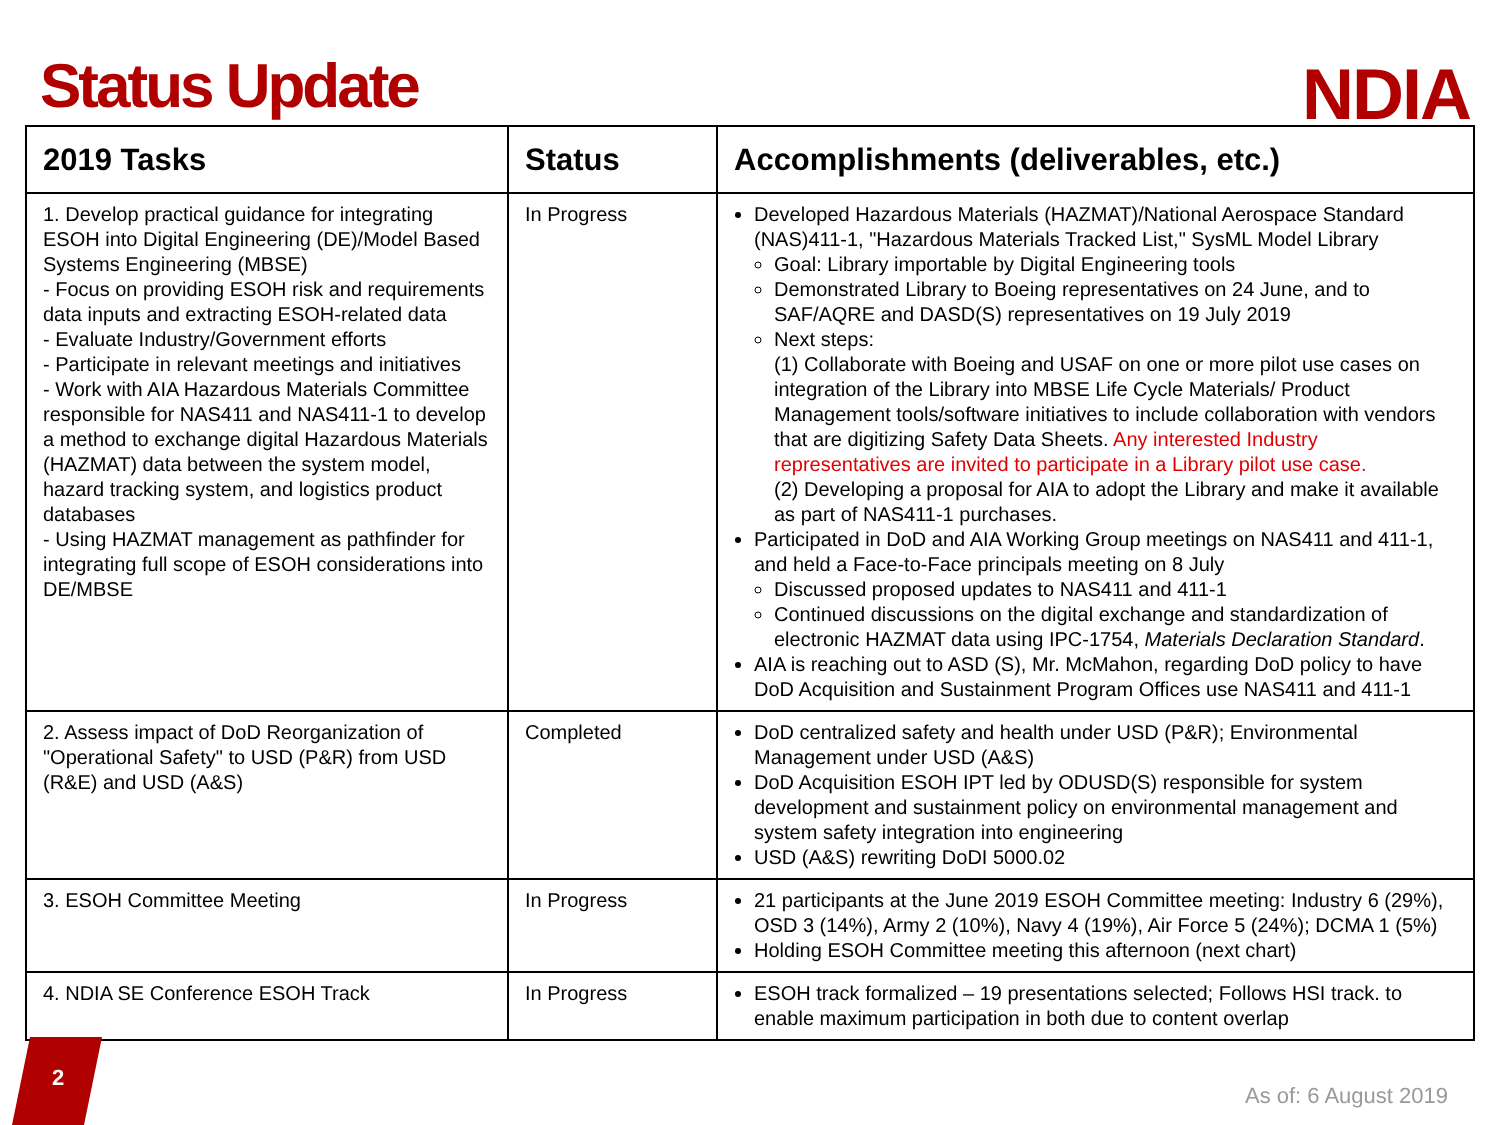Status Update
NDIA
| 2019 Tasks | Status | Accomplishments (deliverables, etc.) |
| --- | --- | --- |
| 1. Develop practical guidance for integrating ESOH into Digital Engineering (DE)/Model Based Systems Engineering (MBSE) - Focus on providing ESOH risk and requirements data inputs and extracting ESOH-related data - Evaluate Industry/Government efforts - Participate in relevant meetings and initiatives - Work with AIA Hazardous Materials Committee responsible for NAS411 and NAS411-1 to develop a method to exchange digital Hazardous Materials (HAZMAT) data between the system model, hazard tracking system, and logistics product databases - Using HAZMAT management as pathfinder for integrating full scope of ESOH considerations into DE/MBSE | In Progress | Developed Hazardous Materials (HAZMAT)/National Aerospace Standard (NAS)411-1, "Hazardous Materials Tracked List," SysML Model Library Goal: Library importable by Digital Engineering tools Demonstrated Library to Boeing representatives on 24 June, and to SAF/AQRE and DASD(S) representatives on 19 July 2019 Next steps: (1) Collaborate with Boeing and USAF on one or more pilot use cases on integration of the Library into MBSE Life Cycle Materials/ Product Management tools/software initiatives to include collaboration with vendors that are digitizing Safety Data Sheets. Any interested Industry representatives are invited to participate in a Library pilot use case. (2) Developing a proposal for AIA to adopt the Library and make it available as part of NAS411-1 purchases. Participated in DoD and AIA Working Group meetings on NAS411 and 411-1, and held a Face-to-Face principals meeting on 8 July Discussed proposed updates to NAS411 and 411-1 Continued discussions on the digital exchange and standardization of electronic HAZMAT data using IPC-1754, Materials Declaration Standard . AIA is reaching out to ASD (S), Mr. McMahon, regarding DoD policy to have DoD Acquisition and Sustainment Program Offices use NAS411 and 411-1 |
| 2. Assess impact of DoD Reorganization of "Operational Safety" to USD (P&R) from USD (R&E) and USD (A&S) | Completed | DoD centralized safety and health under USD (P&R); Environmental Management under USD (A&S) DoD Acquisition ESOH IPT led by ODUSD(S) responsible for system development and sustainment policy on environmental management and system safety integration into engineering USD (A&S) rewriting DoDI 5000.02 |
| 3. ESOH Committee Meeting | In Progress | 21 participants at the June 2019 ESOH Committee meeting: Industry 6 (29%), OSD 3 (14%), Army 2 (10%), Navy 4 (19%), Air Force 5 (24%); DCMA 1 (5%) Holding ESOH Committee meeting this afternoon (next chart) |
| 4. NDIA SE Conference ESOH Track | In Progress | ESOH track formalized – 19 presentations selected; Follows HSI track. to enable maximum participation in both due to content overlap |
2
As of: 6 August 2019